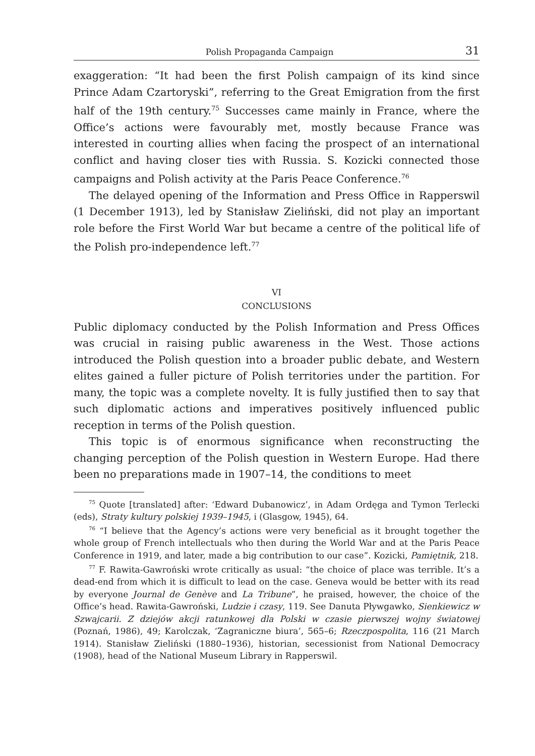Polish Propaganda Campaign 31
exaggeration: “It had been the first Polish campaign of its kind since Prince Adam Czartoryski”, referring to the Great Emigration from the first half of the 19th century.<sup>75</sup> Successes came mainly in France, where the Office’s actions were favourably met, mostly because France was interested in courting allies when facing the prospect of an international conflict and having closer ties with Russia. S. Kozicki connected those campaigns and Polish activity at the Paris Peace Conference.<sup>76</sup>
The delayed opening of the Information and Press Office in Rapperswil (1 December 1913), led by Stanisław Zieliński, did not play an important role before the First World War but became a centre of the political life of the Polish pro-independence left.<sup>77</sup>
VI
CONCLUSIONS
Public diplomacy conducted by the Polish Information and Press Offices was crucial in raising public awareness in the West. Those actions introduced the Polish question into a broader public debate, and Western elites gained a fuller picture of Polish territories under the partition. For many, the topic was a complete novelty. It is fully justified then to say that such diplomatic actions and imperatives positively influenced public reception in terms of the Polish question.
This topic is of enormous significance when reconstructing the changing perception of the Polish question in Western Europe. Had there been no preparations made in 1907–14, the conditions to meet
<sup>75</sup> Quote [translated] after: ‘Edward Dubanowicz’, in Adam Ordęga and Tymon Terlecki (eds), Straty kultury polskiej 1939–1945, i (Glasgow, 1945), 64.
<sup>76</sup> “I believe that the Agency’s actions were very beneficial as it brought together the whole group of French intellectuals who then during the World War and at the Paris Peace Conference in 1919, and later, made a big contribution to our case”. Kozicki, Pamiętnik, 218.
<sup>77</sup> F. Rawita-Gawroński wrote critically as usual: “the choice of place was terrible. It’s a dead-end from which it is difficult to lead on the case. Geneva would be better with its read by everyone Journal de Genève and La Tribune”, he praised, however, the choice of the Office’s head. Rawita-Gawroński, Ludzie i czasy, 119. See Danuta Pływgawko, Sienkiewicz w Szwajcarii. Z dziejów akcji ratunkowej dla Polski w czasie pierwszej wojny światowej (Poznań, 1986), 49; Karolczak, ‘Zagraniczne biura’, 565–6; Rzeczpospolita, 116 (21 March 1914). Stanisław Zieliński (1880–1936), historian, secessionist from National Democracy (1908), head of the National Museum Library in Rapperswil.